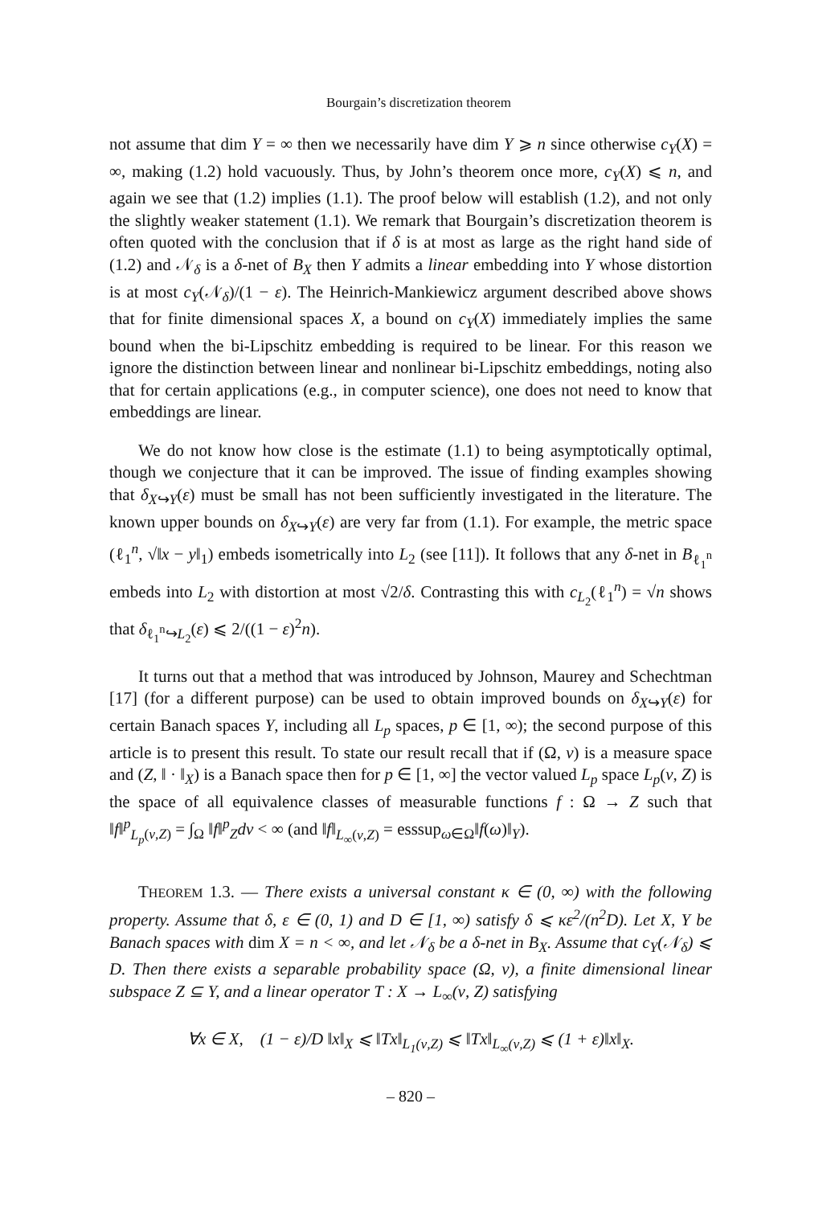Bourgain’s discretization theorem
not assume that dim Y = ∞ then we necessarily have dim Y ⩾ n since otherwise c<sub>Y</sub>(X) = ∞, making (1.2) hold vacuously. Thus, by John’s theorem once more, c<sub>Y</sub>(X) ⩽ n, and again we see that (1.2) implies (1.1). The proof below will establish (1.2), and not only the slightly weaker statement (1.1). We remark that Bourgain’s discretization theorem is often quoted with the conclusion that if δ is at most as large as the right hand side of (1.2) and 𝒩<sub>δ</sub> is a δ-net of B<sub>X</sub> then Y admits a linear embedding into Y whose distortion is at most c<sub>Y</sub>(𝒩<sub>δ</sub>)/(1 − ε). The Heinrich-Mankiewicz argument described above shows that for finite dimensional spaces X, a bound on c<sub>Y</sub>(X) immediately implies the same bound when the bi-Lipschitz embedding is required to be linear. For this reason we ignore the distinction between linear and nonlinear bi-Lipschitz embeddings, noting also that for certain applications (e.g., in computer science), one does not need to know that embeddings are linear.
We do not know how close is the estimate (1.1) to being asymptotically optimal, though we conjecture that it can be improved. The issue of finding examples showing that δ<sub>X↪Y</sub>(ε) must be small has not been sufficiently investigated in the literature. The known upper bounds on δ<sub>X↪Y</sub>(ε) are very far from (1.1). For example, the metric space (ℓ<sub>1</sub><sup>n</sup>, √‖x − y‖<sub>1</sub>) embeds isometrically into L<sub>2</sub> (see [11]). It follows that any δ-net in B<sub>ℓ<sub>1</sub><sup>n</sup></sub> embeds into L<sub>2</sub> with distortion at most √2/δ. Contrasting this with c<sub>L<sub>2</sub></sub>(ℓ<sub>1</sub><sup>n</sup>) = √n shows that δ<sub>ℓ<sub>1</sub><sup>n</sup>↪L<sub>2</sub></sub>(ε) ⩽ 2/((1 − ε)<sup>2</sup>n).
It turns out that a method that was introduced by Johnson, Maurey and Schechtman [17] (for a different purpose) can be used to obtain improved bounds on δ<sub>X↪Y</sub>(ε) for certain Banach spaces Y, including all L<sub>p</sub> spaces, p ∈ [1, ∞); the second purpose of this article is to present this result. To state our result recall that if (Ω, ν) is a measure space and (Z, ‖ · ‖<sub>X</sub>) is a Banach space then for p ∈ [1, ∞] the vector valued L<sub>p</sub> space L<sub>p</sub>(ν, Z) is the space of all equivalence classes of measurable functions f : Ω → Z such that ‖f‖<sup>p</sup><sub>L<sub>p</sub>(ν,Z)</sub> = ∫<sub>Ω</sub> ‖f‖<sup>p</sup><sub>Z</sub>dν < ∞ (and ‖f‖<sub>L<sub>∞</sub>(ν,Z)</sub> = esssup<sub>ω∈Ω</sub>‖f(ω)‖<sub>Y</sub>).
THEOREM 1.3. — There exists a universal constant κ ∈ (0, ∞) with the following property. Assume that δ, ε ∈ (0, 1) and D ∈ [1, ∞) satisfy δ ⩽ κε<sup>2</sup>/(n<sup>2</sup>D). Let X, Y be Banach spaces with dim X = n < ∞, and let 𝒩<sub>δ</sub> be a δ-net in B<sub>X</sub>. Assume that c<sub>Y</sub>(𝒩<sub>δ</sub>) ⩽ D. Then there exists a separable probability space (Ω, ν), a finite dimensional linear subspace Z ⊆ Y, and a linear operator T : X → L<sub>∞</sub>(ν, Z) satisfying
∀x ∈ X, (1 − ε)/D ‖x‖<sub>X</sub> ⩽ ‖Tx‖<sub>L<sub>1</sub>(ν,Z)</sub> ⩽ ‖Tx‖<sub>L<sub>∞</sub>(ν,Z)</sub> ⩽ (1 + ε)‖x‖<sub>X</sub>.
– 820 –